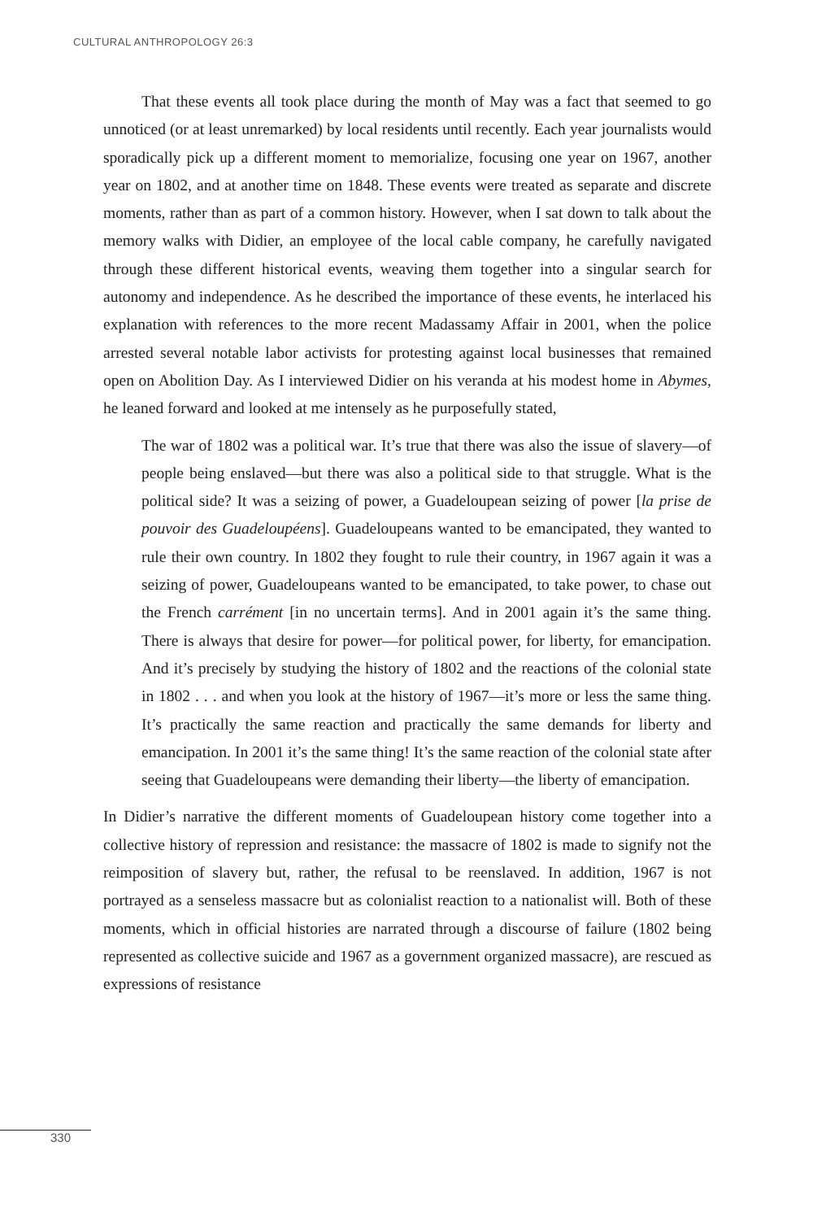CULTURAL ANTHROPOLOGY 26:3
That these events all took place during the month of May was a fact that seemed to go unnoticed (or at least unremarked) by local residents until recently. Each year journalists would sporadically pick up a different moment to memorialize, focusing one year on 1967, another year on 1802, and at another time on 1848. These events were treated as separate and discrete moments, rather than as part of a common history. However, when I sat down to talk about the memory walks with Didier, an employee of the local cable company, he carefully navigated through these different historical events, weaving them together into a singular search for autonomy and independence. As he described the importance of these events, he interlaced his explanation with references to the more recent Madassamy Affair in 2001, when the police arrested several notable labor activists for protesting against local businesses that remained open on Abolition Day. As I interviewed Didier on his veranda at his modest home in Abymes, he leaned forward and looked at me intensely as he purposefully stated,
The war of 1802 was a political war. It’s true that there was also the issue of slavery—of people being enslaved—but there was also a political side to that struggle. What is the political side? It was a seizing of power, a Guadeloupean seizing of power [la prise de pouvoir des Guadeloupéens]. Guadeloupeans wanted to be emancipated, they wanted to rule their own country. In 1802 they fought to rule their country, in 1967 again it was a seizing of power, Guadeloupeans wanted to be emancipated, to take power, to chase out the French carrément [in no uncertain terms]. And in 2001 again it’s the same thing. There is always that desire for power—for political power, for liberty, for emancipation. And it’s precisely by studying the history of 1802 and the reactions of the colonial state in 1802 . . . and when you look at the history of 1967—it’s more or less the same thing. It’s practically the same reaction and practically the same demands for liberty and emancipation. In 2001 it’s the same thing! It’s the same reaction of the colonial state after seeing that Guadeloupeans were demanding their liberty—the liberty of emancipation.
In Didier’s narrative the different moments of Guadeloupean history come together into a collective history of repression and resistance: the massacre of 1802 is made to signify not the reimposition of slavery but, rather, the refusal to be reenslaved. In addition, 1967 is not portrayed as a senseless massacre but as colonialist reaction to a nationalist will. Both of these moments, which in official histories are narrated through a discourse of failure (1802 being represented as collective suicide and 1967 as a government organized massacre), are rescued as expressions of resistance
330